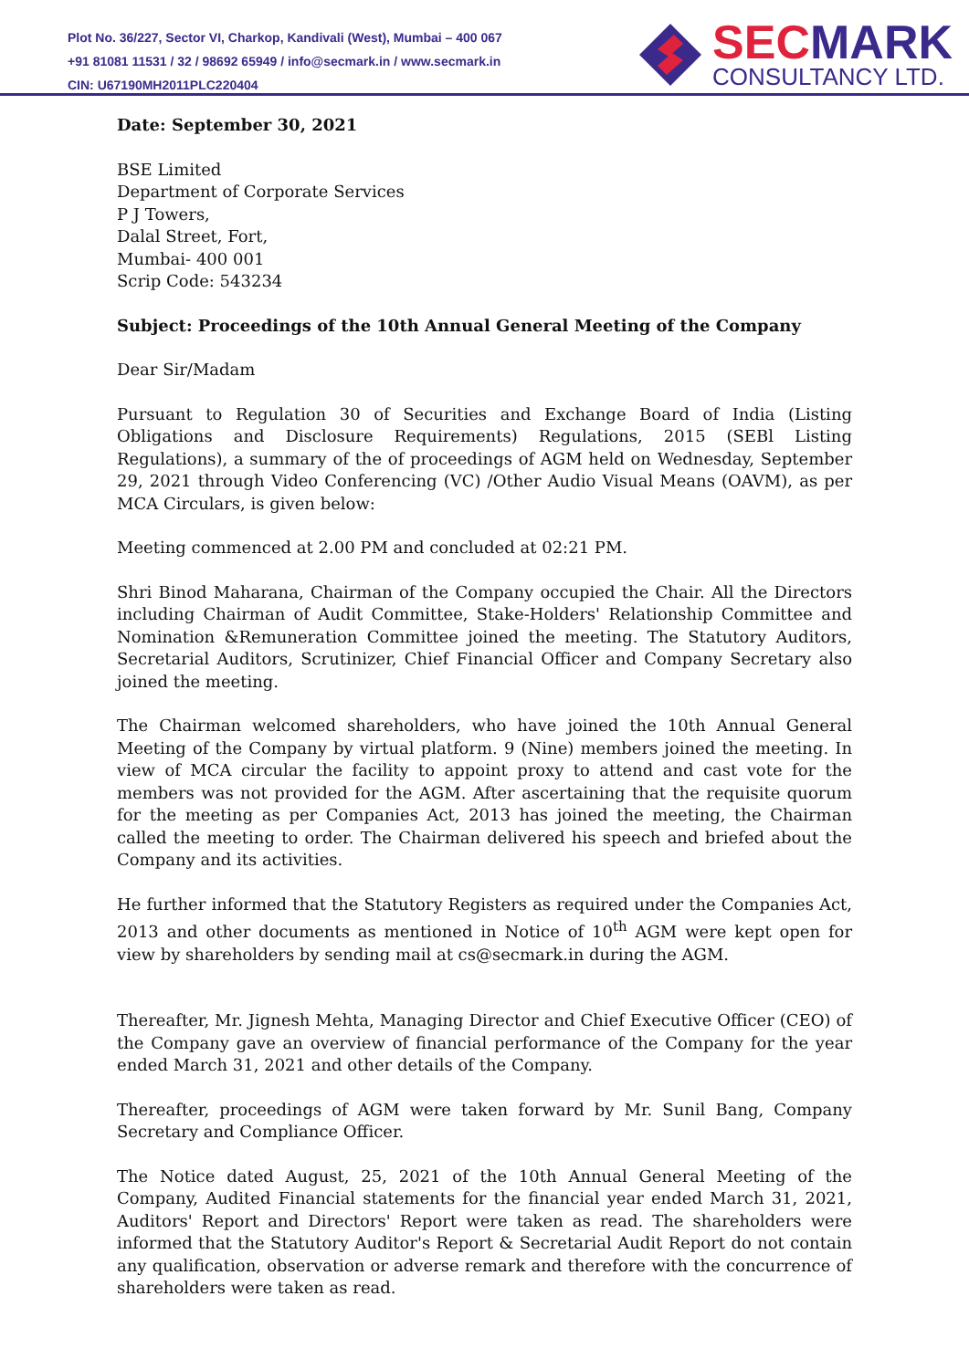Plot No. 36/227, Sector VI, Charkop, Kandivali (West), Mumbai – 400 067
+91 81081 11531 / 32 / 98692 65949 / info@secmark.in / www.secmark.in
CIN: U67190MH2011PLC220404
SECMARK
CONSULTANCY LTD.
Date: September 30, 2021
BSE Limited
Department of Corporate Services
P J Towers,
Dalal Street, Fort,
Mumbai- 400 001
Scrip Code: 543234
Subject: Proceedings of the 10th Annual General Meeting of the Company
Dear Sir/Madam
Pursuant to Regulation 30 of Securities and Exchange Board of India (Listing Obligations and Disclosure Requirements) Regulations, 2015 (SEBl Listing Regulations), a summary of the of proceedings of AGM held on Wednesday, September 29, 2021 through Video Conferencing (VC) /Other Audio Visual Means (OAVM), as per MCA Circulars, is given below:
Meeting commenced at 2.00 PM and concluded at 02:21 PM.
Shri Binod Maharana, Chairman of the Company occupied the Chair. All the Directors including Chairman of Audit Committee, Stake-Holders' Relationship Committee and Nomination &Remuneration Committee joined the meeting. The Statutory Auditors, Secretarial Auditors, Scrutinizer, Chief Financial Officer and Company Secretary also joined the meeting.
The Chairman welcomed shareholders, who have joined the 10th Annual General Meeting of the Company by virtual platform. 9 (Nine) members joined the meeting. In view of MCA circular the facility to appoint proxy to attend and cast vote for the members was not provided for the AGM. After ascertaining that the requisite quorum for the meeting as per Companies Act, 2013 has joined the meeting, the Chairman called the meeting to order. The Chairman delivered his speech and briefed about the Company and its activities.
He further informed that the Statutory Registers as required under the Companies Act, 2013 and other documents as mentioned in Notice of 10<sup>th</sup> AGM were kept open for view by shareholders by sending mail at cs@secmark.in during the AGM.
Thereafter, Mr. Jignesh Mehta, Managing Director and Chief Executive Officer (CEO) of the Company gave an overview of financial performance of the Company for the year ended March 31, 2021 and other details of the Company.
Thereafter, proceedings of AGM were taken forward by Mr. Sunil Bang, Company Secretary and Compliance Officer.
The Notice dated August, 25, 2021 of the 10th Annual General Meeting of the Company, Audited Financial statements for the financial year ended March 31, 2021, Auditors' Report and Directors' Report were taken as read. The shareholders were informed that the Statutory Auditor's Report & Secretarial Audit Report do not contain any qualification, observation or adverse remark and therefore with the concurrence of shareholders were taken as read.